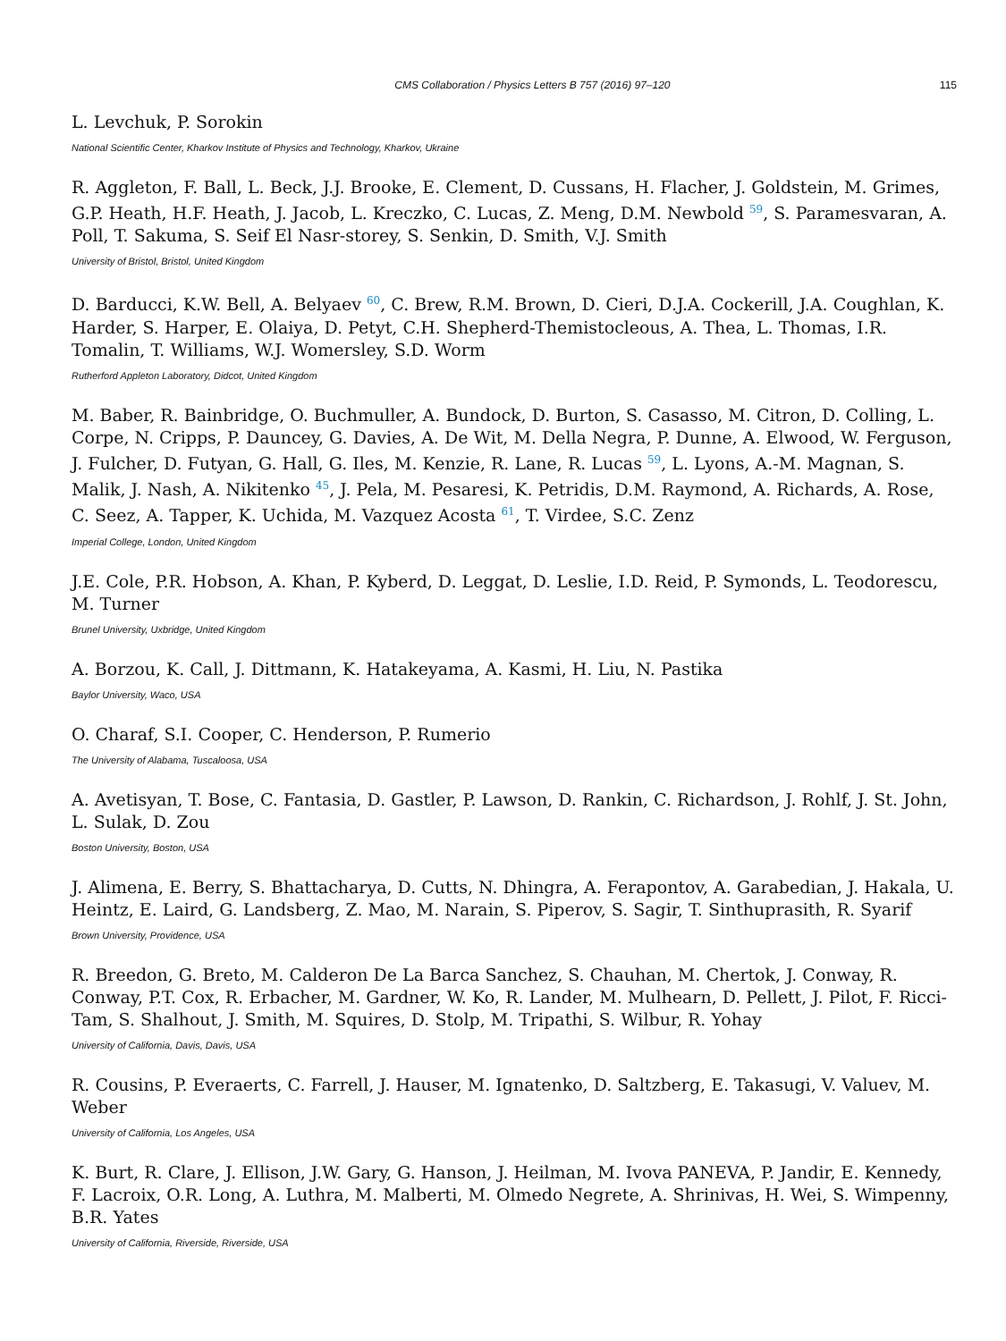CMS Collaboration / Physics Letters B 757 (2016) 97–120 115
L. Levchuk, P. Sorokin
National Scientific Center, Kharkov Institute of Physics and Technology, Kharkov, Ukraine
R. Aggleton, F. Ball, L. Beck, J.J. Brooke, E. Clement, D. Cussans, H. Flacher, J. Goldstein, M. Grimes, G.P. Heath, H.F. Heath, J. Jacob, L. Kreczko, C. Lucas, Z. Meng, D.M. Newbold <sup>59</sup>, S. Paramesvaran, A. Poll, T. Sakuma, S. Seif El Nasr-storey, S. Senkin, D. Smith, V.J. Smith
University of Bristol, Bristol, United Kingdom
D. Barducci, K.W. Bell, A. Belyaev <sup>60</sup>, C. Brew, R.M. Brown, D. Cieri, D.J.A. Cockerill, J.A. Coughlan, K. Harder, S. Harper, E. Olaiya, D. Petyt, C.H. Shepherd-Themistocleous, A. Thea, L. Thomas, I.R. Tomalin, T. Williams, W.J. Womersley, S.D. Worm
Rutherford Appleton Laboratory, Didcot, United Kingdom
M. Baber, R. Bainbridge, O. Buchmuller, A. Bundock, D. Burton, S. Casasso, M. Citron, D. Colling, L. Corpe, N. Cripps, P. Dauncey, G. Davies, A. De Wit, M. Della Negra, P. Dunne, A. Elwood, W. Ferguson, J. Fulcher, D. Futyan, G. Hall, G. Iles, M. Kenzie, R. Lane, R. Lucas <sup>59</sup>, L. Lyons, A.-M. Magnan, S. Malik, J. Nash, A. Nikitenko <sup>45</sup>, J. Pela, M. Pesaresi, K. Petridis, D.M. Raymond, A. Richards, A. Rose, C. Seez, A. Tapper, K. Uchida, M. Vazquez Acosta <sup>61</sup>, T. Virdee, S.C. Zenz
Imperial College, London, United Kingdom
J.E. Cole, P.R. Hobson, A. Khan, P. Kyberd, D. Leggat, D. Leslie, I.D. Reid, P. Symonds, L. Teodorescu, M. Turner
Brunel University, Uxbridge, United Kingdom
A. Borzou, K. Call, J. Dittmann, K. Hatakeyama, A. Kasmi, H. Liu, N. Pastika
Baylor University, Waco, USA
O. Charaf, S.I. Cooper, C. Henderson, P. Rumerio
The University of Alabama, Tuscaloosa, USA
A. Avetisyan, T. Bose, C. Fantasia, D. Gastler, P. Lawson, D. Rankin, C. Richardson, J. Rohlf, J. St. John, L. Sulak, D. Zou
Boston University, Boston, USA
J. Alimena, E. Berry, S. Bhattacharya, D. Cutts, N. Dhingra, A. Ferapontov, A. Garabedian, J. Hakala, U. Heintz, E. Laird, G. Landsberg, Z. Mao, M. Narain, S. Piperov, S. Sagir, T. Sinthuprasith, R. Syarif
Brown University, Providence, USA
R. Breedon, G. Breto, M. Calderon De La Barca Sanchez, S. Chauhan, M. Chertok, J. Conway, R. Conway, P.T. Cox, R. Erbacher, M. Gardner, W. Ko, R. Lander, M. Mulhearn, D. Pellett, J. Pilot, F. Ricci-Tam, S. Shalhout, J. Smith, M. Squires, D. Stolp, M. Tripathi, S. Wilbur, R. Yohay
University of California, Davis, Davis, USA
R. Cousins, P. Everaerts, C. Farrell, J. Hauser, M. Ignatenko, D. Saltzberg, E. Takasugi, V. Valuev, M. Weber
University of California, Los Angeles, USA
K. Burt, R. Clare, J. Ellison, J.W. Gary, G. Hanson, J. Heilman, M. Ivova PANEVA, P. Jandir, E. Kennedy, F. Lacroix, O.R. Long, A. Luthra, M. Malberti, M. Olmedo Negrete, A. Shrinivas, H. Wei, S. Wimpenny, B.R. Yates
University of California, Riverside, Riverside, USA